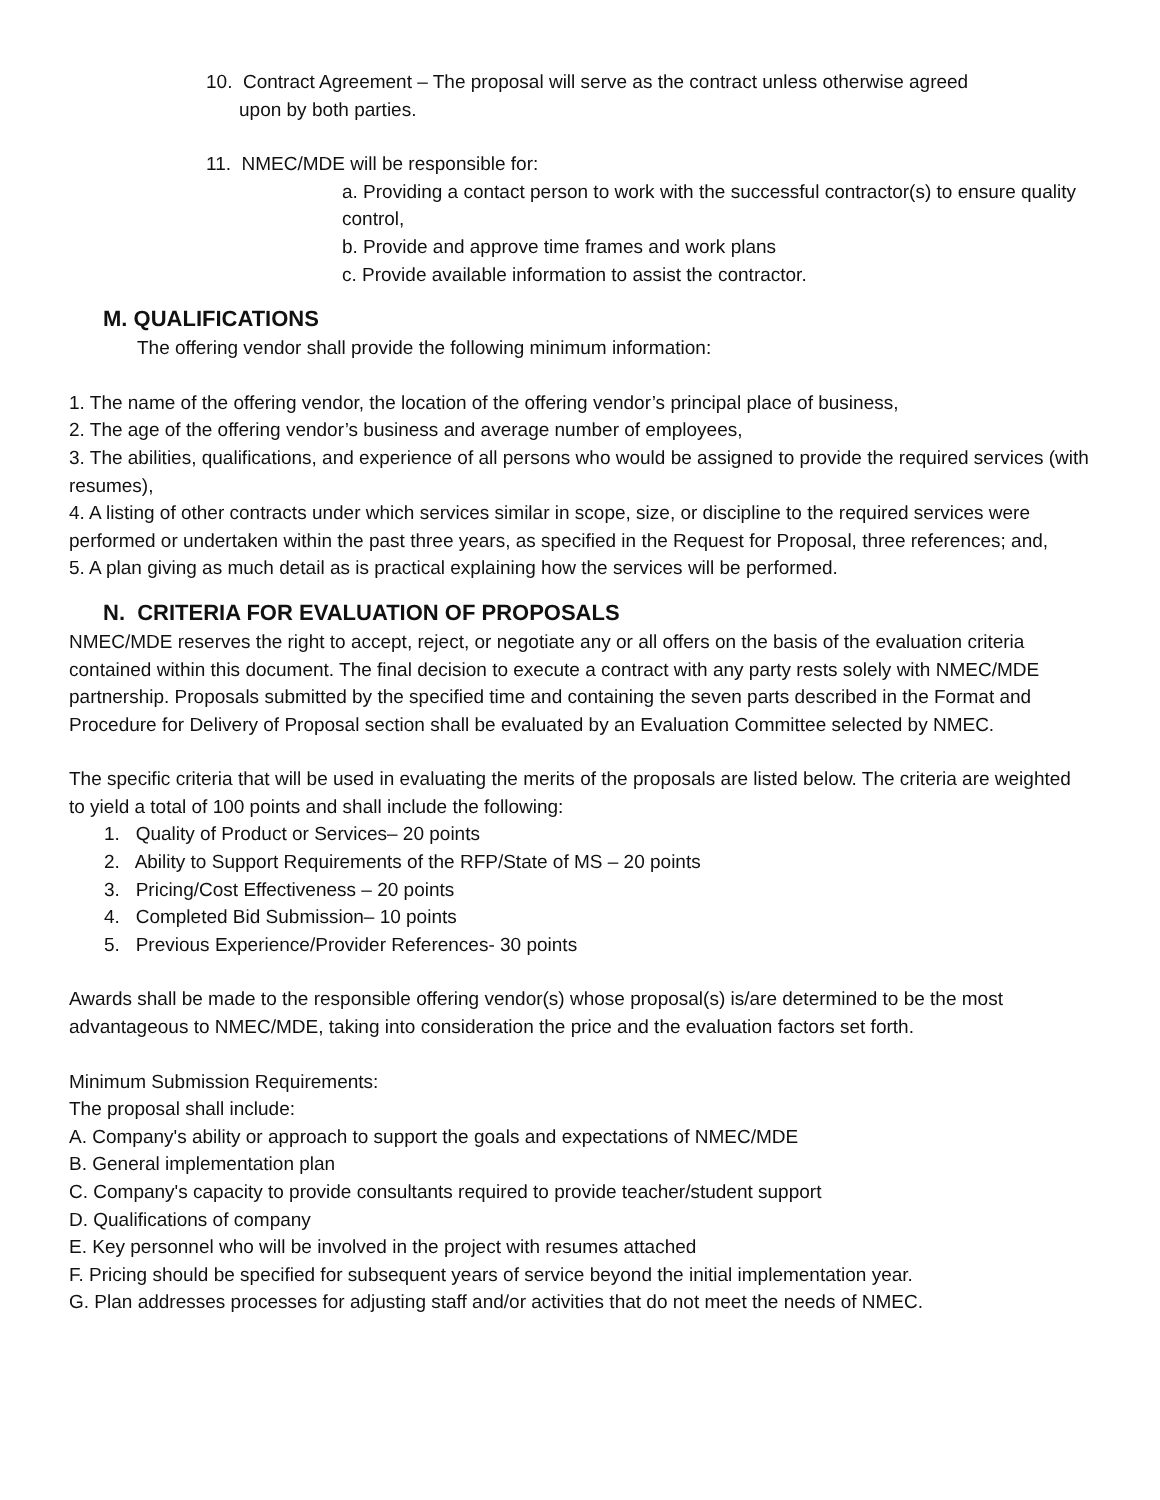10. Contract Agreement – The proposal will serve as the contract unless otherwise agreed
upon by both parties.
11. NMEC/MDE will be responsible for:
a. Providing a contact person to work with the successful contractor(s) to ensure quality control,
b. Provide and approve time frames and work plans
c. Provide available information to assist the contractor.
M. QUALIFICATIONS
The offering vendor shall provide the following minimum information:
1. The name of the offering vendor, the location of the offering vendor’s principal place of business,
2. The age of the offering vendor’s business and average number of employees,
3. The abilities, qualifications, and experience of all persons who would be assigned to provide the required services (with resumes),
4. A listing of other contracts under which services similar in scope, size, or discipline to the required services were performed or undertaken within the past three years, as specified in the Request for Proposal, three references; and,
5. A plan giving as much detail as is practical explaining how the services will be performed.
N. CRITERIA FOR EVALUATION OF PROPOSALS
NMEC/MDE reserves the right to accept, reject, or negotiate any or all offers on the basis of the evaluation criteria contained within this document. The final decision to execute a contract with any party rests solely with NMEC/MDE partnership. Proposals submitted by the specified time and containing the seven parts described in the Format and Procedure for Delivery of Proposal section shall be evaluated by an Evaluation Committee selected by NMEC.
The specific criteria that will be used in evaluating the merits of the proposals are listed below. The criteria are weighted to yield a total of 100 points and shall include the following:
1. Quality of Product or Services– 20 points
2. Ability to Support Requirements of the RFP/State of MS – 20 points
3. Pricing/Cost Effectiveness – 20 points
4. Completed Bid Submission– 10 points
5. Previous Experience/Provider References- 30 points
Awards shall be made to the responsible offering vendor(s) whose proposal(s) is/are determined to be the most advantageous to NMEC/MDE, taking into consideration the price and the evaluation factors set forth.
Minimum Submission Requirements:
The proposal shall include:
A. Company's ability or approach to support the goals and expectations of NMEC/MDE
B. General implementation plan
C. Company's capacity to provide consultants required to provide teacher/student support
D. Qualifications of company
E. Key personnel who will be involved in the project with resumes attached
F. Pricing should be specified for subsequent years of service beyond the initial implementation year.
G. Plan addresses processes for adjusting staff and/or activities that do not meet the needs of NMEC.